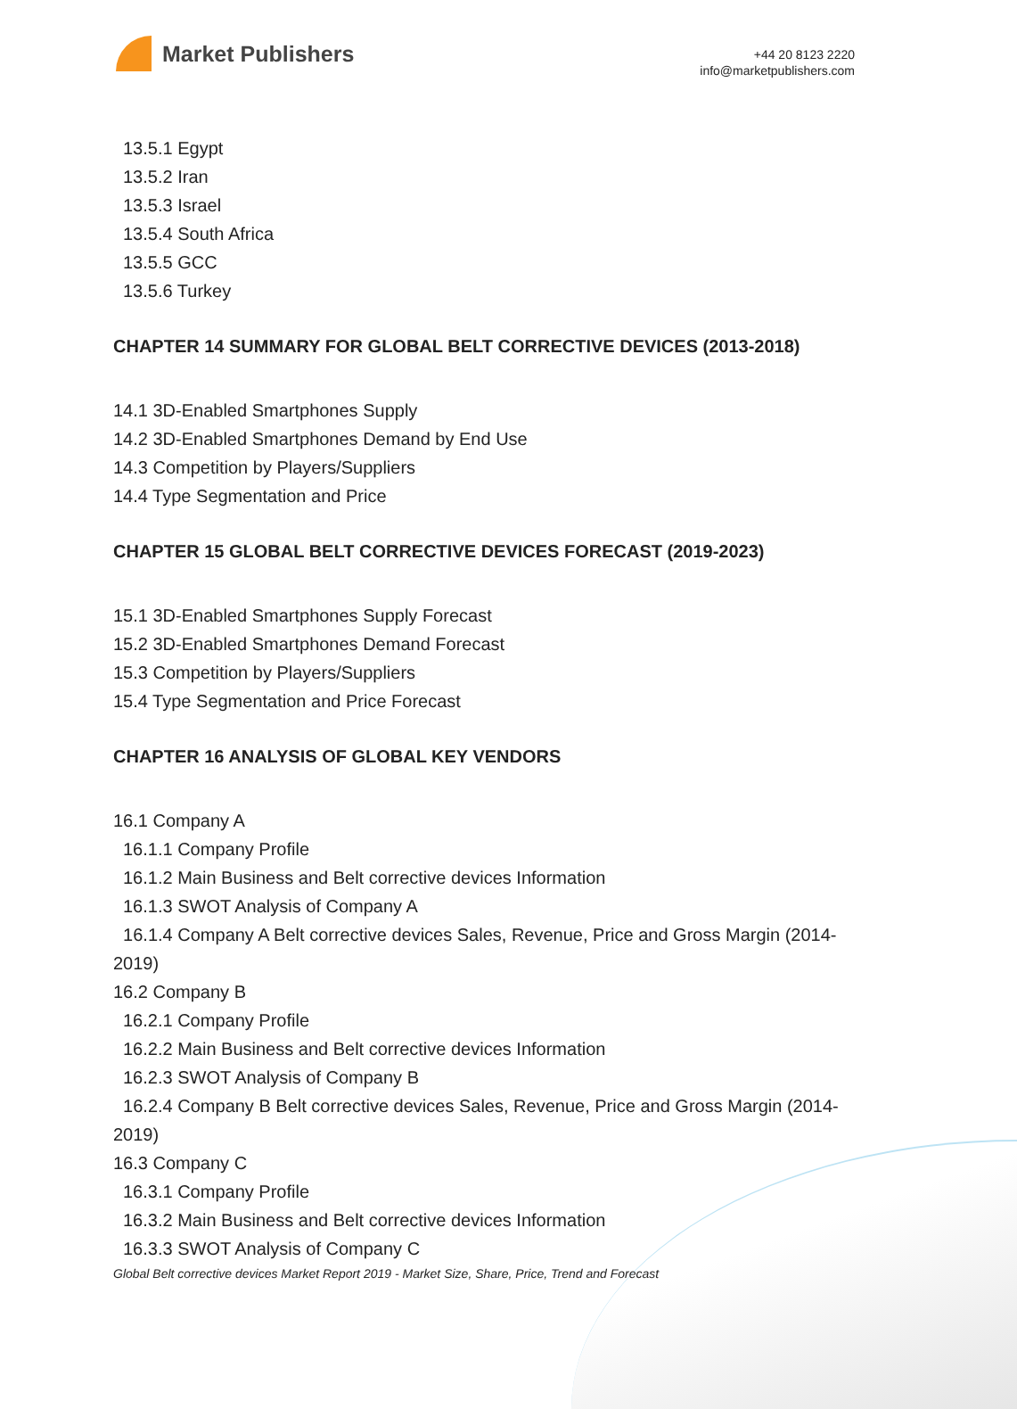Market Publishers
+44 20 8123 2220
info@marketpublishers.com
13.5.1 Egypt
13.5.2 Iran
13.5.3 Israel
13.5.4 South Africa
13.5.5 GCC
13.5.6 Turkey
CHAPTER 14 SUMMARY FOR GLOBAL BELT CORRECTIVE DEVICES (2013-2018)
14.1 3D-Enabled Smartphones Supply
14.2 3D-Enabled Smartphones Demand by End Use
14.3 Competition by Players/Suppliers
14.4 Type Segmentation and Price
CHAPTER 15 GLOBAL BELT CORRECTIVE DEVICES FORECAST (2019-2023)
15.1 3D-Enabled Smartphones Supply Forecast
15.2 3D-Enabled Smartphones Demand Forecast
15.3 Competition by Players/Suppliers
15.4 Type Segmentation and Price Forecast
CHAPTER 16 ANALYSIS OF GLOBAL KEY VENDORS
16.1 Company A
16.1.1 Company Profile
16.1.2 Main Business and Belt corrective devices Information
16.1.3 SWOT Analysis of Company A
16.1.4 Company A Belt corrective devices Sales, Revenue, Price and Gross Margin (2014-2019)
16.2 Company B
16.2.1 Company Profile
16.2.2 Main Business and Belt corrective devices Information
16.2.3 SWOT Analysis of Company B
16.2.4 Company B Belt corrective devices Sales, Revenue, Price and Gross Margin (2014-2019)
16.3 Company C
16.3.1 Company Profile
16.3.2 Main Business and Belt corrective devices Information
16.3.3 SWOT Analysis of Company C
Global Belt corrective devices Market Report 2019 - Market Size, Share, Price, Trend and Forecast